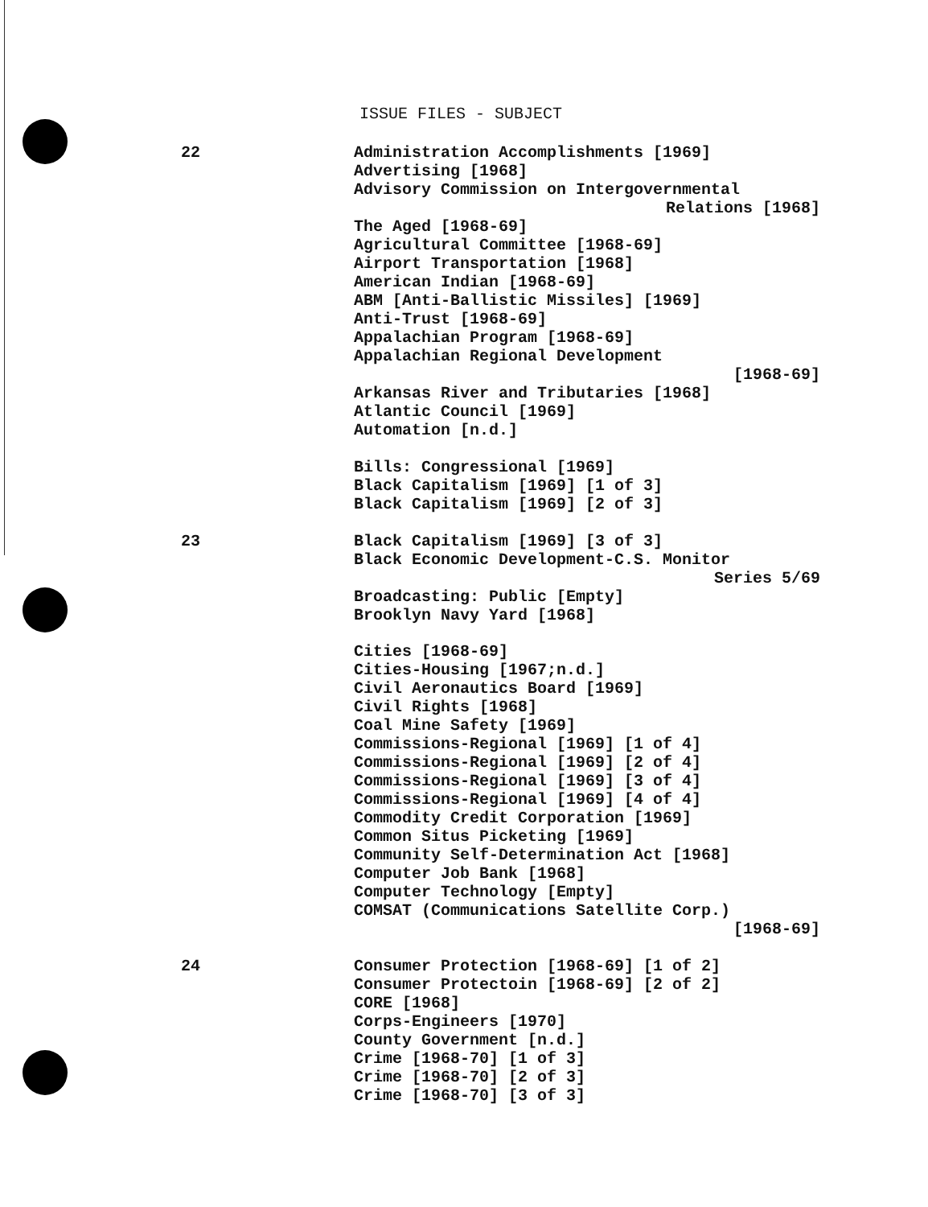ISSUE FILES - SUBJECT
22 Administration Accomplishments [1969]
Advertising [1968]
Advisory Commission on Intergovernmental
Relations [1968]
The Aged [1968-69]
Agricultural Committee [1968-69]
Airport Transportation [1968]
American Indian [1968-69]
ABM [Anti-Ballistic Missiles] [1969]
Anti-Trust [1968-69]
Appalachian Program [1968-69]
Appalachian Regional Development
[1968-69]
Arkansas River and Tributaries [1968]
Atlantic Council [1969]
Automation [n.d.]
Bills: Congressional [1969]
Black Capitalism [1969] [1 of 3]
Black Capitalism [1969] [2 of 3]
23 Black Capitalism [1969] [3 of 3]
Black Economic Development-C.S. Monitor
Series 5/69
Broadcasting: Public [Empty]
Brooklyn Navy Yard [1968]
Cities [1968-69]
Cities-Housing [1967;n.d.]
Civil Aeronautics Board [1969]
Civil Rights [1968]
Coal Mine Safety [1969]
Commissions-Regional [1969] [1 of 4]
Commissions-Regional [1969] [2 of 4]
Commissions-Regional [1969] [3 of 4]
Commissions-Regional [1969] [4 of 4]
Commodity Credit Corporation [1969]
Common Situs Picketing [1969]
Community Self-Determination Act [1968]
Computer Job Bank [1968]
Computer Technology [Empty]
COMSAT (Communications Satellite Corp.)
[1968-69]
24 Consumer Protection [1968-69] [1 of 2]
Consumer Protectoin [1968-69] [2 of 2]
CORE [1968]
Corps-Engineers [1970]
County Government [n.d.]
Crime [1968-70] [1 of 3]
Crime [1968-70] [2 of 3]
Crime [1968-70] [3 of 3]